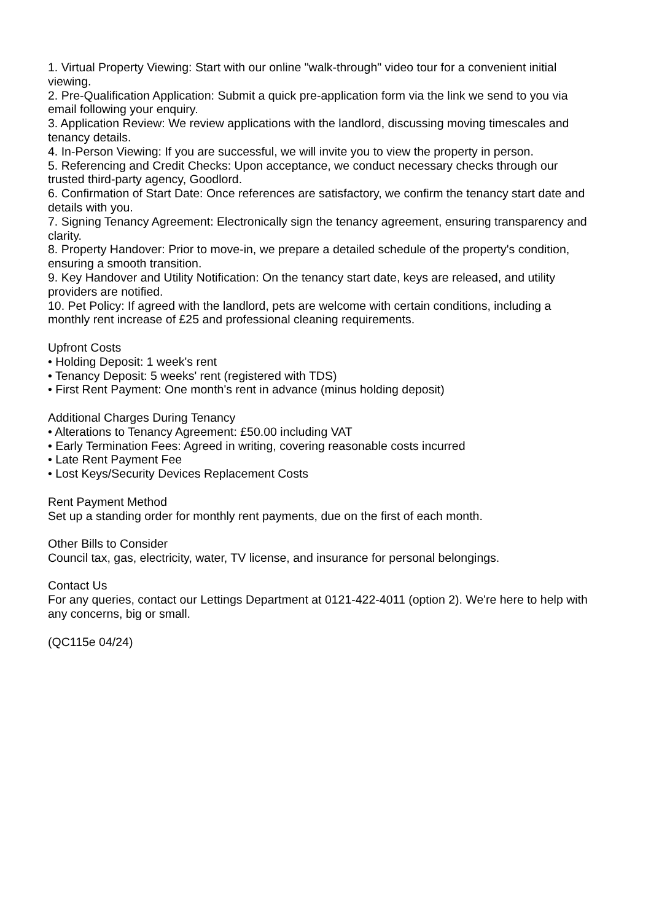1. Virtual Property Viewing: Start with our online "walk-through" video tour for a convenient initial viewing.
2. Pre-Qualification Application: Submit a quick pre-application form via the link we send to you via email following your enquiry.
3. Application Review: We review applications with the landlord, discussing moving timescales and tenancy details.
4. In-Person Viewing: If you are successful, we will invite you to view the property in person.
5. Referencing and Credit Checks: Upon acceptance, we conduct necessary checks through our trusted third-party agency, Goodlord.
6. Confirmation of Start Date: Once references are satisfactory, we confirm the tenancy start date and details with you.
7. Signing Tenancy Agreement: Electronically sign the tenancy agreement, ensuring transparency and clarity.
8. Property Handover: Prior to move-in, we prepare a detailed schedule of the property's condition, ensuring a smooth transition.
9. Key Handover and Utility Notification: On the tenancy start date, keys are released, and utility providers are notified.
10. Pet Policy: If agreed with the landlord, pets are welcome with certain conditions, including a monthly rent increase of £25 and professional cleaning requirements.
Upfront Costs
• Holding Deposit: 1 week's rent
• Tenancy Deposit: 5 weeks' rent (registered with TDS)
• First Rent Payment: One month's rent in advance (minus holding deposit)
Additional Charges During Tenancy
• Alterations to Tenancy Agreement: £50.00 including VAT
• Early Termination Fees: Agreed in writing, covering reasonable costs incurred
• Late Rent Payment Fee
• Lost Keys/Security Devices Replacement Costs
Rent Payment Method
Set up a standing order for monthly rent payments, due on the first of each month.
Other Bills to Consider
Council tax, gas, electricity, water, TV license, and insurance for personal belongings.
Contact Us
For any queries, contact our Lettings Department at 0121-422-4011 (option 2). We're here to help with any concerns, big or small.
(QC115e 04/24)